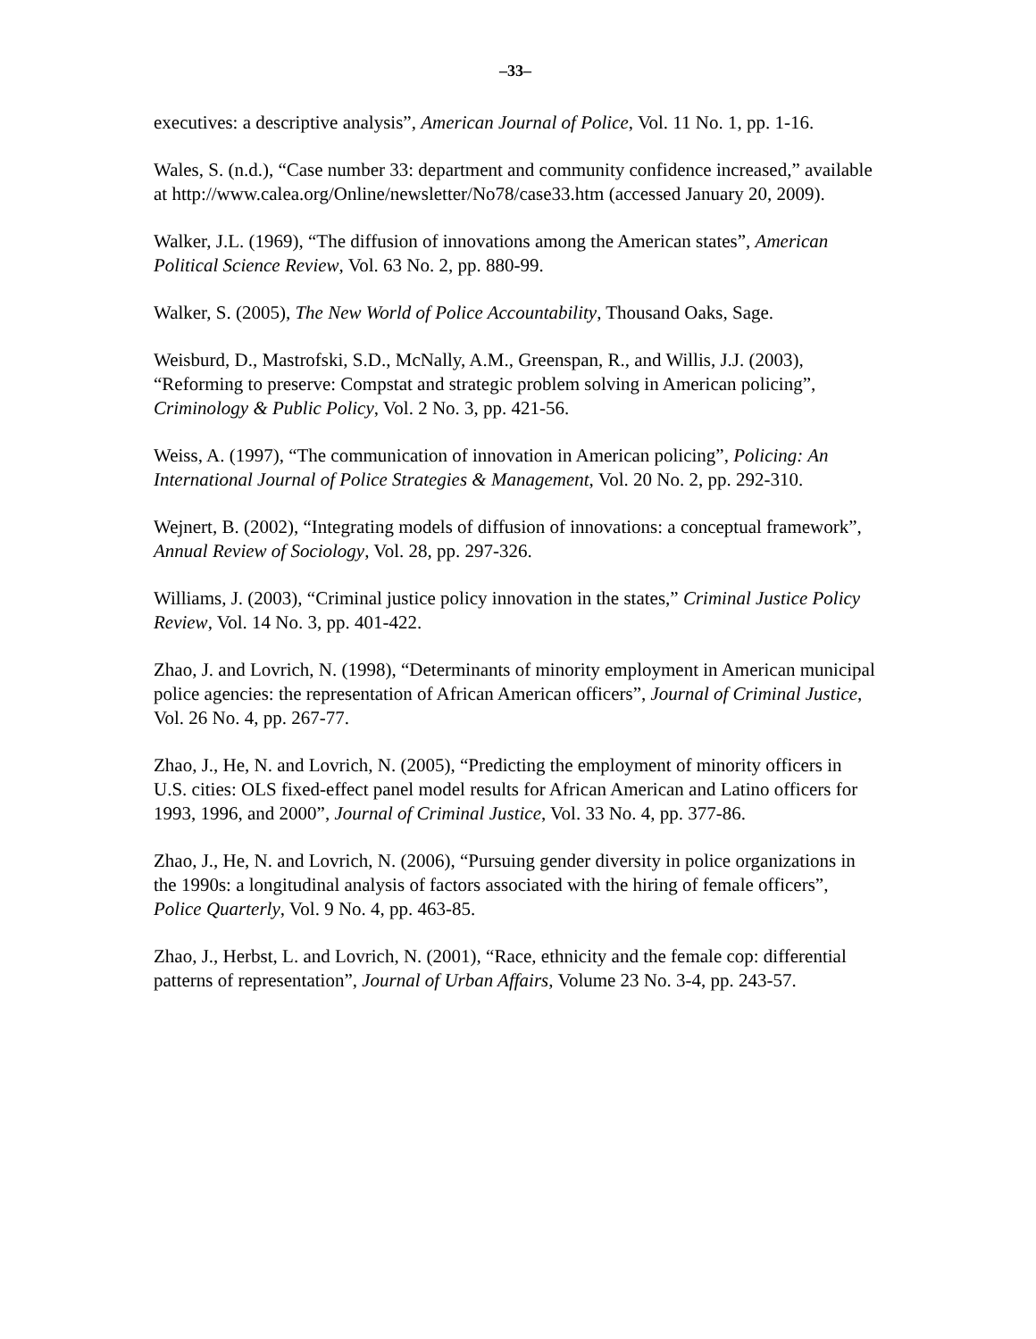–33–
executives: a descriptive analysis”, American Journal of Police, Vol. 11 No. 1, pp. 1-16.
Wales, S. (n.d.), “Case number 33: department and community confidence increased,” available at http://www.calea.org/Online/newsletter/No78/case33.htm (accessed January 20, 2009).
Walker, J.L. (1969), “The diffusion of innovations among the American states”, American Political Science Review, Vol. 63 No. 2, pp. 880-99.
Walker, S. (2005), The New World of Police Accountability, Thousand Oaks, Sage.
Weisburd, D., Mastrofski, S.D., McNally, A.M., Greenspan, R., and Willis, J.J. (2003), “Reforming to preserve: Compstat and strategic problem solving in American policing”, Criminology & Public Policy, Vol. 2 No. 3, pp. 421-56.
Weiss, A. (1997), “The communication of innovation in American policing”, Policing: An International Journal of Police Strategies & Management, Vol. 20 No. 2, pp. 292-310.
Wejnert, B. (2002), “Integrating models of diffusion of innovations: a conceptual framework”, Annual Review of Sociology, Vol. 28, pp. 297-326.
Williams, J. (2003), “Criminal justice policy innovation in the states,” Criminal Justice Policy Review, Vol. 14 No. 3, pp. 401-422.
Zhao, J. and Lovrich, N. (1998), “Determinants of minority employment in American municipal police agencies: the representation of African American officers”, Journal of Criminal Justice, Vol. 26 No. 4, pp. 267-77.
Zhao, J., He, N. and Lovrich, N. (2005), “Predicting the employment of minority officers in U.S. cities: OLS fixed-effect panel model results for African American and Latino officers for 1993, 1996, and 2000”, Journal of Criminal Justice, Vol. 33 No. 4, pp. 377-86.
Zhao, J., He, N. and Lovrich, N. (2006), “Pursuing gender diversity in police organizations in the 1990s: a longitudinal analysis of factors associated with the hiring of female officers”, Police Quarterly, Vol. 9 No. 4, pp. 463-85.
Zhao, J., Herbst, L. and Lovrich, N. (2001), “Race, ethnicity and the female cop: differential patterns of representation”, Journal of Urban Affairs, Volume 23 No. 3-4, pp. 243-57.